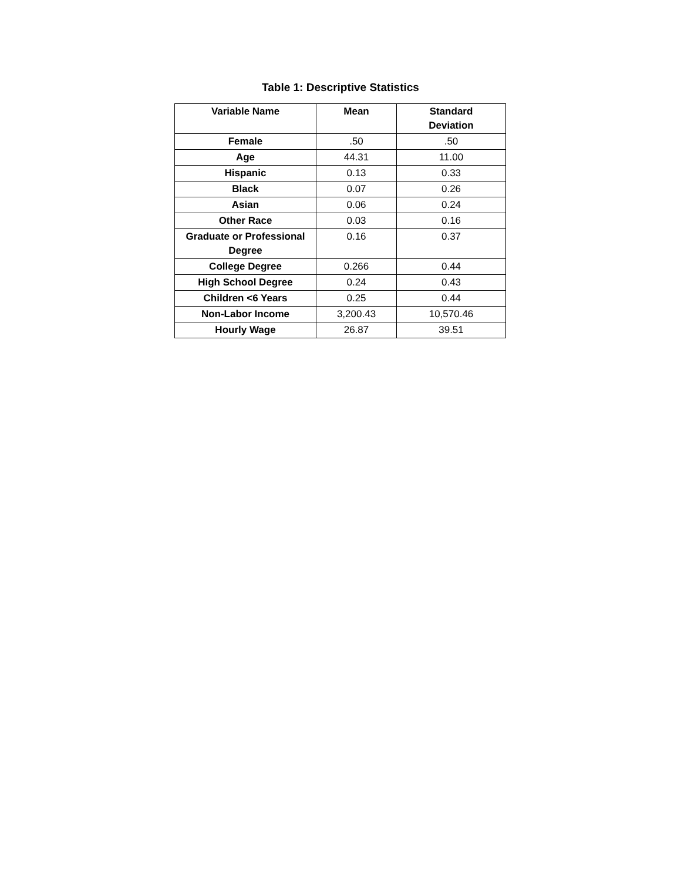Table 1: Descriptive Statistics
| Variable Name | Mean | Standard Deviation |
| --- | --- | --- |
| Female | .50 | .50 |
| Age | 44.31 | 11.00 |
| Hispanic | 0.13 | 0.33 |
| Black | 0.07 | 0.26 |
| Asian | 0.06 | 0.24 |
| Other Race | 0.03 | 0.16 |
| Graduate or Professional Degree | 0.16 | 0.37 |
| College Degree | 0.266 | 0.44 |
| High School Degree | 0.24 | 0.43 |
| Children <6 Years | 0.25 | 0.44 |
| Non-Labor Income | 3,200.43 | 10,570.46 |
| Hourly Wage | 26.87 | 39.51 |